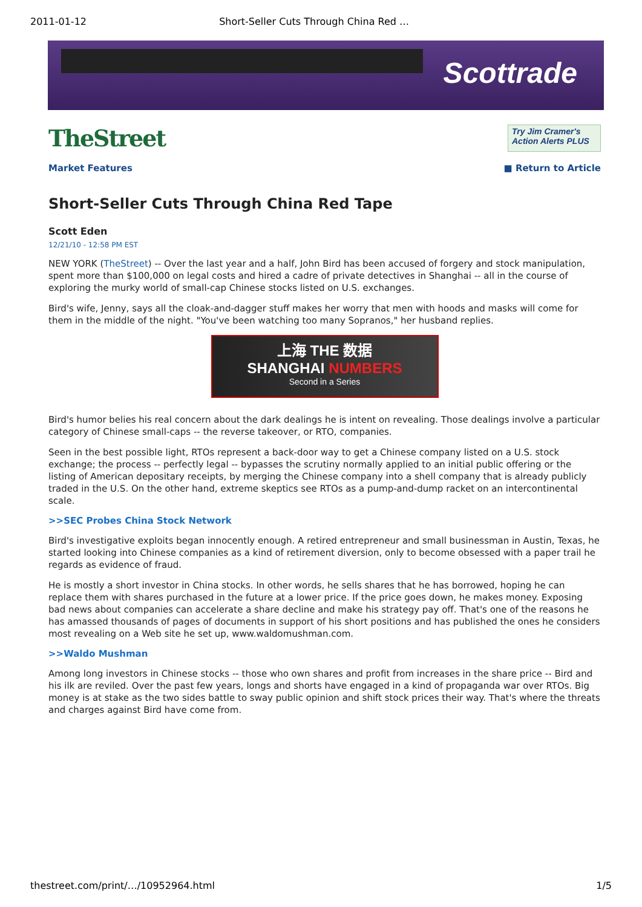2011-01-12 Short-Seller Cuts Through China Red …
Scottrade
TheStreet
Try Jim Cramer's Action Alerts PLUS
Market Features ■ Return to Article
Short-Seller Cuts Through China Red Tape
Scott Eden
12/21/10 - 12:58 PM EST
NEW YORK (TheStreet) -- Over the last year and a half, John Bird has been accused of forgery and stock manipulation, spent more than $100,000 on legal costs and hired a cadre of private detectives in Shanghai -- all in the course of exploring the murky world of small-cap Chinese stocks listed on U.S. exchanges.
Bird's wife, Jenny, says all the cloak-and-dagger stuff makes her worry that men with hoods and masks will come for them in the middle of the night. "You've been watching too many Sopranos," her husband replies.
上海 THE 数据
SHANGHAI NUMBERS
Second in a Series
Bird's humor belies his real concern about the dark dealings he is intent on revealing. Those dealings involve a particular category of Chinese small-caps -- the reverse takeover, or RTO, companies.
Seen in the best possible light, RTOs represent a back-door way to get a Chinese company listed on a U.S. stock exchange; the process -- perfectly legal -- bypasses the scrutiny normally applied to an initial public offering or the listing of American depositary receipts, by merging the Chinese company into a shell company that is already publicly traded in the U.S. On the other hand, extreme skeptics see RTOs as a pump-and-dump racket on an intercontinental scale.
>>SEC Probes China Stock Network
Bird's investigative exploits began innocently enough. A retired entrepreneur and small businessman in Austin, Texas, he started looking into Chinese companies as a kind of retirement diversion, only to become obsessed with a paper trail he regards as evidence of fraud.
He is mostly a short investor in China stocks. In other words, he sells shares that he has borrowed, hoping he can replace them with shares purchased in the future at a lower price. If the price goes down, he makes money. Exposing bad news about companies can accelerate a share decline and make his strategy pay off. That's one of the reasons he has amassed thousands of pages of documents in support of his short positions and has published the ones he considers most revealing on a Web site he set up, www.waldomushman.com.
>>Waldo Mushman
Among long investors in Chinese stocks -- those who own shares and profit from increases in the share price -- Bird and his ilk are reviled. Over the past few years, longs and shorts have engaged in a kind of propaganda war over RTOs. Big money is at stake as the two sides battle to sway public opinion and shift stock prices their way. That's where the threats and charges against Bird have come from.
thestreet.com/print/…/10952964.html 1/5